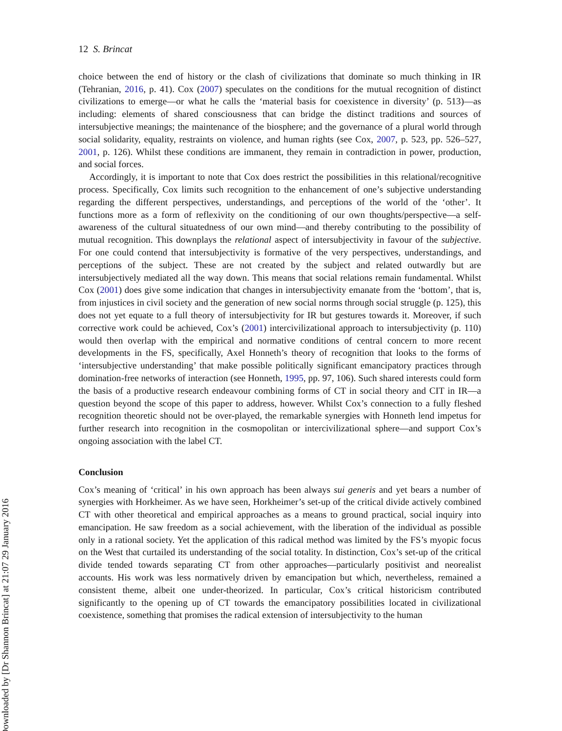Downloaded by [Dr Shannon Brincat] at 21:07 29 January 2016
12 S. Brincat
choice between the end of history or the clash of civilizations that dominate so much thinking in IR (Tehranian, 2016, p. 41). Cox (2007) speculates on the conditions for the mutual recognition of distinct civilizations to emerge—or what he calls the ‘material basis for coexistence in diversity’ (p. 513)—as including: elements of shared consciousness that can bridge the distinct traditions and sources of intersubjective meanings; the maintenance of the biosphere; and the governance of a plural world through social solidarity, equality, restraints on violence, and human rights (see Cox, 2007, p. 523, pp. 526–527, 2001, p. 126). Whilst these conditions are immanent, they remain in contradiction in power, production, and social forces.
Accordingly, it is important to note that Cox does restrict the possibilities in this relational/recognitive process. Specifically, Cox limits such recognition to the enhancement of one’s subjective understanding regarding the different perspectives, understandings, and perceptions of the world of the ‘other’. It functions more as a form of reflexivity on the conditioning of our own thoughts/perspective—a self-awareness of the cultural situatedness of our own mind—and thereby contributing to the possibility of mutual recognition. This downplays the relational aspect of intersubjectivity in favour of the subjective. For one could contend that intersubjectivity is formative of the very perspectives, understandings, and perceptions of the subject. These are not created by the subject and related outwardly but are intersubjectively mediated all the way down. This means that social relations remain fundamental. Whilst Cox (2001) does give some indication that changes in intersubjectivity emanate from the ‘bottom’, that is, from injustices in civil society and the generation of new social norms through social struggle (p. 125), this does not yet equate to a full theory of intersubjectivity for IR but gestures towards it. Moreover, if such corrective work could be achieved, Cox’s (2001) intercivilizational approach to intersubjectivity (p. 110) would then overlap with the empirical and normative conditions of central concern to more recent developments in the FS, specifically, Axel Honneth’s theory of recognition that looks to the forms of ‘intersubjective understanding’ that make possible politically significant emancipatory practices through domination-free networks of interaction (see Honneth, 1995, pp. 97, 106). Such shared interests could form the basis of a productive research endeavour combining forms of CT in social theory and CIT in IR—a question beyond the scope of this paper to address, however. Whilst Cox’s connection to a fully fleshed recognition theoretic should not be over-played, the remarkable synergies with Honneth lend impetus for further research into recognition in the cosmopolitan or intercivilizational sphere—and support Cox’s ongoing association with the label CT.
Conclusion
Cox’s meaning of ‘critical’ in his own approach has been always sui generis and yet bears a number of synergies with Horkheimer. As we have seen, Horkheimer’s set-up of the critical divide actively combined CT with other theoretical and empirical approaches as a means to ground practical, social inquiry into emancipation. He saw freedom as a social achievement, with the liberation of the individual as possible only in a rational society. Yet the application of this radical method was limited by the FS’s myopic focus on the West that curtailed its understanding of the social totality. In distinction, Cox’s set-up of the critical divide tended towards separating CT from other approaches—particularly positivist and neorealist accounts. His work was less normatively driven by emancipation but which, nevertheless, remained a consistent theme, albeit one under-theorized. In particular, Cox’s critical historicism contributed significantly to the opening up of CT towards the emancipatory possibilities located in civilizational coexistence, something that promises the radical extension of intersubjectivity to the human